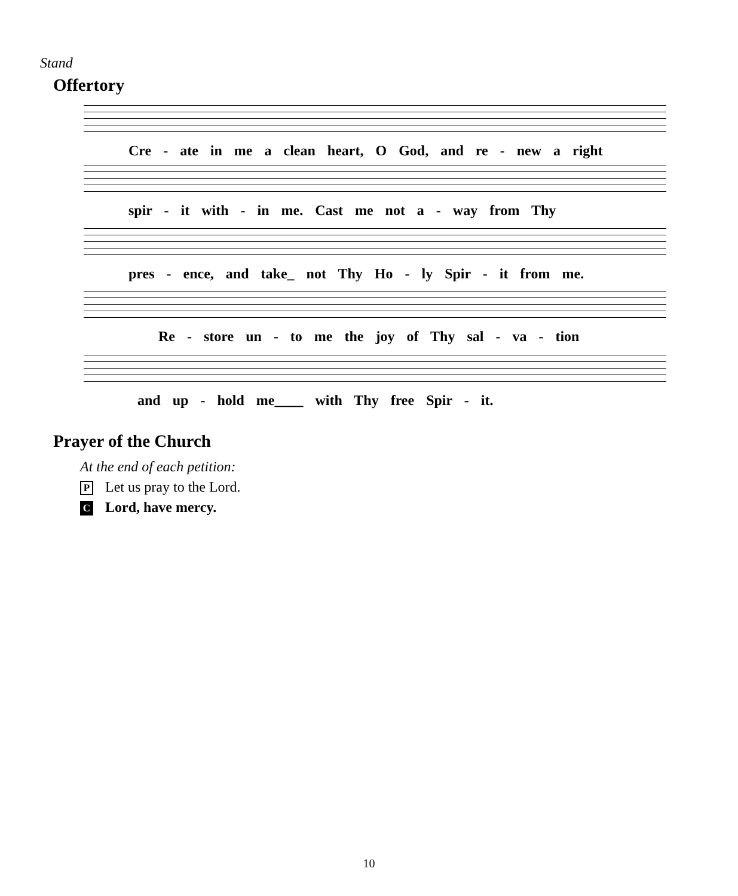Stand
Offertory
Cre - ate in me a clean heart, O God, and re - new a right
spir - it with - in me. Cast me not a - way from Thy
pres - ence, and take_ not Thy Ho - ly Spir - it from me.
Re - store un - to me the joy of Thy sal - va - tion
and up - hold me____ with Thy free Spir - it.
Prayer of the Church
At the end of each petition:
P Let us pray to the Lord.
C Lord, have mercy.
10